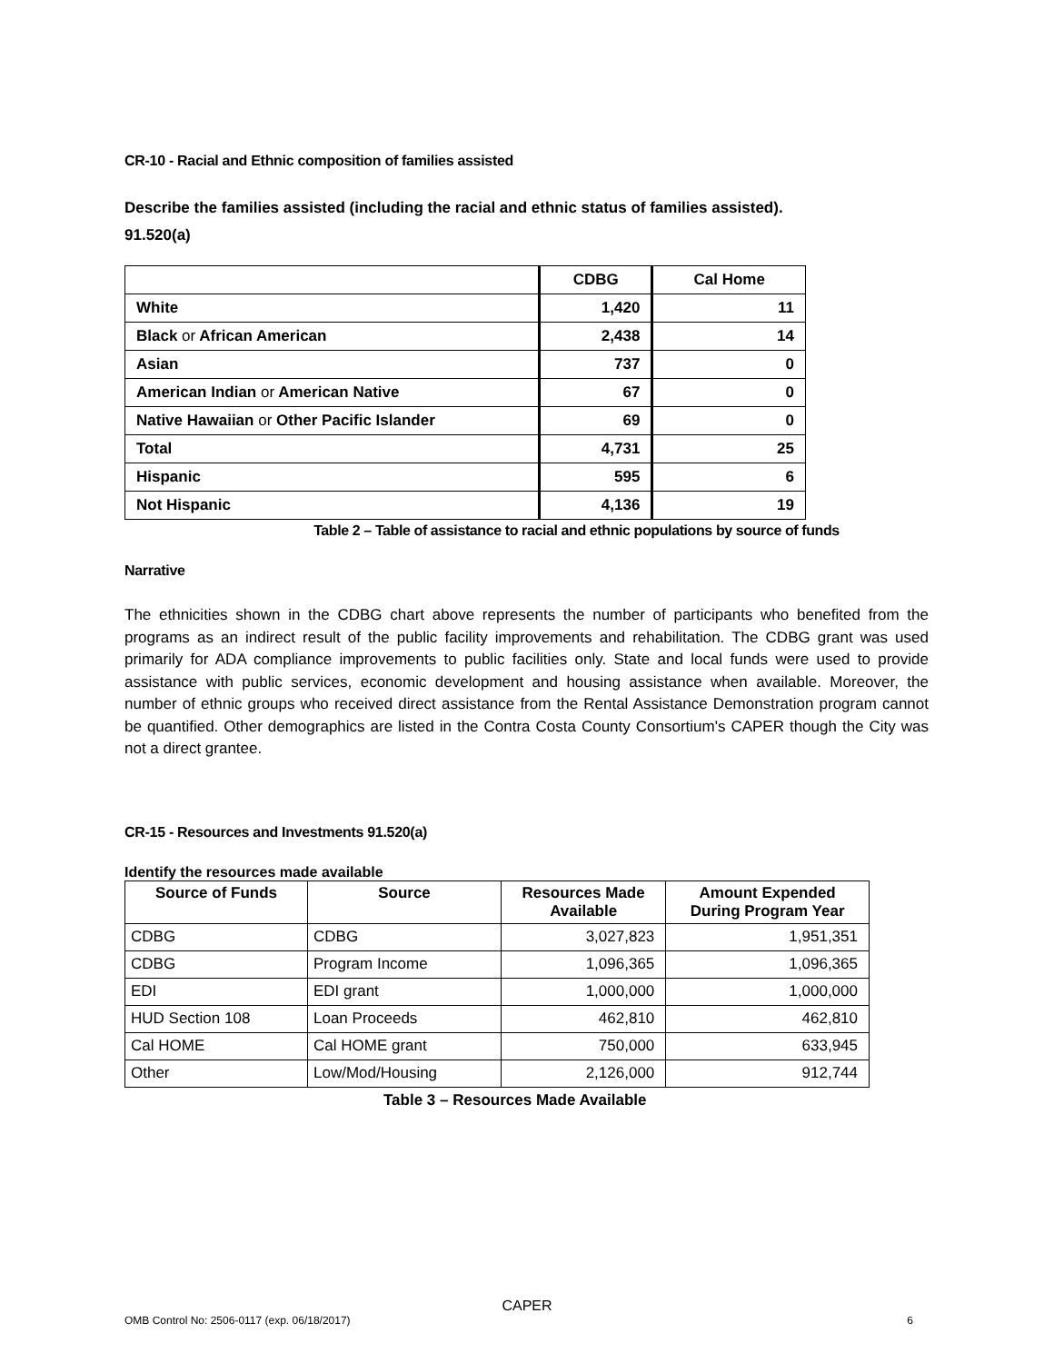CR-10 - Racial and Ethnic composition of families assisted
Describe the families assisted (including the racial and ethnic status of families assisted).
91.520(a)
| | CDBG | Cal Home |
| --- | --- | --- |
| White | 1,420 | 11 |
| Black or African American | 2,438 | 14 |
| Asian | 737 | 0 |
| American Indian or American Native | 67 | 0 |
| Native Hawaiian or Other Pacific Islander | 69 | 0 |
| Total | 4,731 | 25 |
| Hispanic | 595 | 6 |
| Not Hispanic | 4,136 | 19 |
Table 2 – Table of assistance to racial and ethnic populations by source of funds
Narrative
The ethnicities shown in the CDBG chart above represents the number of participants who benefited from the programs as an indirect result of the public facility improvements and rehabilitation. The CDBG grant was used primarily for ADA compliance improvements to public facilities only. State and local funds were used to provide assistance with public services, economic development and housing assistance when available. Moreover, the number of ethnic groups who received direct assistance from the Rental Assistance Demonstration program cannot be quantified. Other demographics are listed in the Contra Costa County Consortium's CAPER though the City was not a direct grantee.
CR-15 - Resources and Investments 91.520(a)
Identify the resources made available
| Source of Funds | Source | Resources Made Available | Amount Expended During Program Year |
| --- | --- | --- | --- |
| CDBG | CDBG | 3,027,823 | 1,951,351 |
| CDBG | Program Income | 1,096,365 | 1,096,365 |
| EDI | EDI grant | 1,000,000 | 1,000,000 |
| HUD Section 108 | Loan Proceeds | 462,810 | 462,810 |
| Cal HOME | Cal HOME grant | 750,000 | 633,945 |
| Other | Low/Mod/Housing | 2,126,000 | 912,744 |
Table 3 – Resources Made Available
CAPER
OMB Control No: 2506-0117 (exp. 06/18/2017) 6